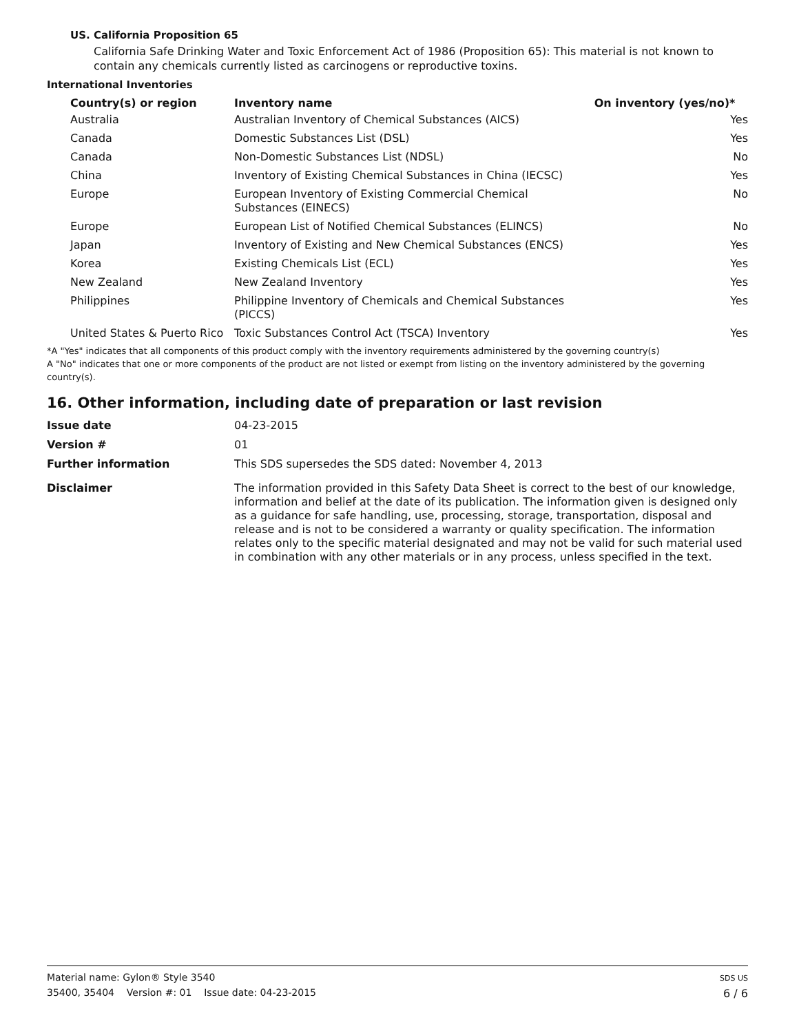US. California Proposition 65
California Safe Drinking Water and Toxic Enforcement Act of 1986 (Proposition 65): This material is not known to contain any chemicals currently listed as carcinogens or reproductive toxins.
International Inventories
| Country(s) or region | Inventory name | On inventory (yes/no)* |
| --- | --- | --- |
| Australia | Australian Inventory of Chemical Substances (AICS) | Yes |
| Canada | Domestic Substances List (DSL) | Yes |
| Canada | Non-Domestic Substances List (NDSL) | No |
| China | Inventory of Existing Chemical Substances in China (IECSC) | Yes |
| Europe | European Inventory of Existing Commercial Chemical Substances (EINECS) | No |
| Europe | European List of Notified Chemical Substances (ELINCS) | No |
| Japan | Inventory of Existing and New Chemical Substances (ENCS) | Yes |
| Korea | Existing Chemicals List (ECL) | Yes |
| New Zealand | New Zealand Inventory | Yes |
| Philippines | Philippine Inventory of Chemicals and Chemical Substances (PICCS) | Yes |
| United States & Puerto Rico | Toxic Substances Control Act (TSCA) Inventory | Yes |
*A "Yes" indicates that all components of this product comply with the inventory requirements administered by the governing country(s)
A "No" indicates that one or more components of the product are not listed or exempt from listing on the inventory administered by the governing country(s).
16. Other information, including date of preparation or last revision
| Issue date | 04-23-2015 |
| Version # | 01 |
| Further information | This SDS supersedes the SDS dated: November 4, 2013 |
| Disclaimer | The information provided in this Safety Data Sheet is correct to the best of our knowledge, information and belief at the date of its publication. The information given is designed only as a guidance for safe handling, use, processing, storage, transportation, disposal and release and is not to be considered a warranty or quality specification. The information relates only to the specific material designated and may not be valid for such material used in combination with any other materials or in any process, unless specified in the text. |
Material name: Gylon® Style 3540
35400, 35404 Version #: 01 Issue date: 04-23-2015
SDS US
6 / 6